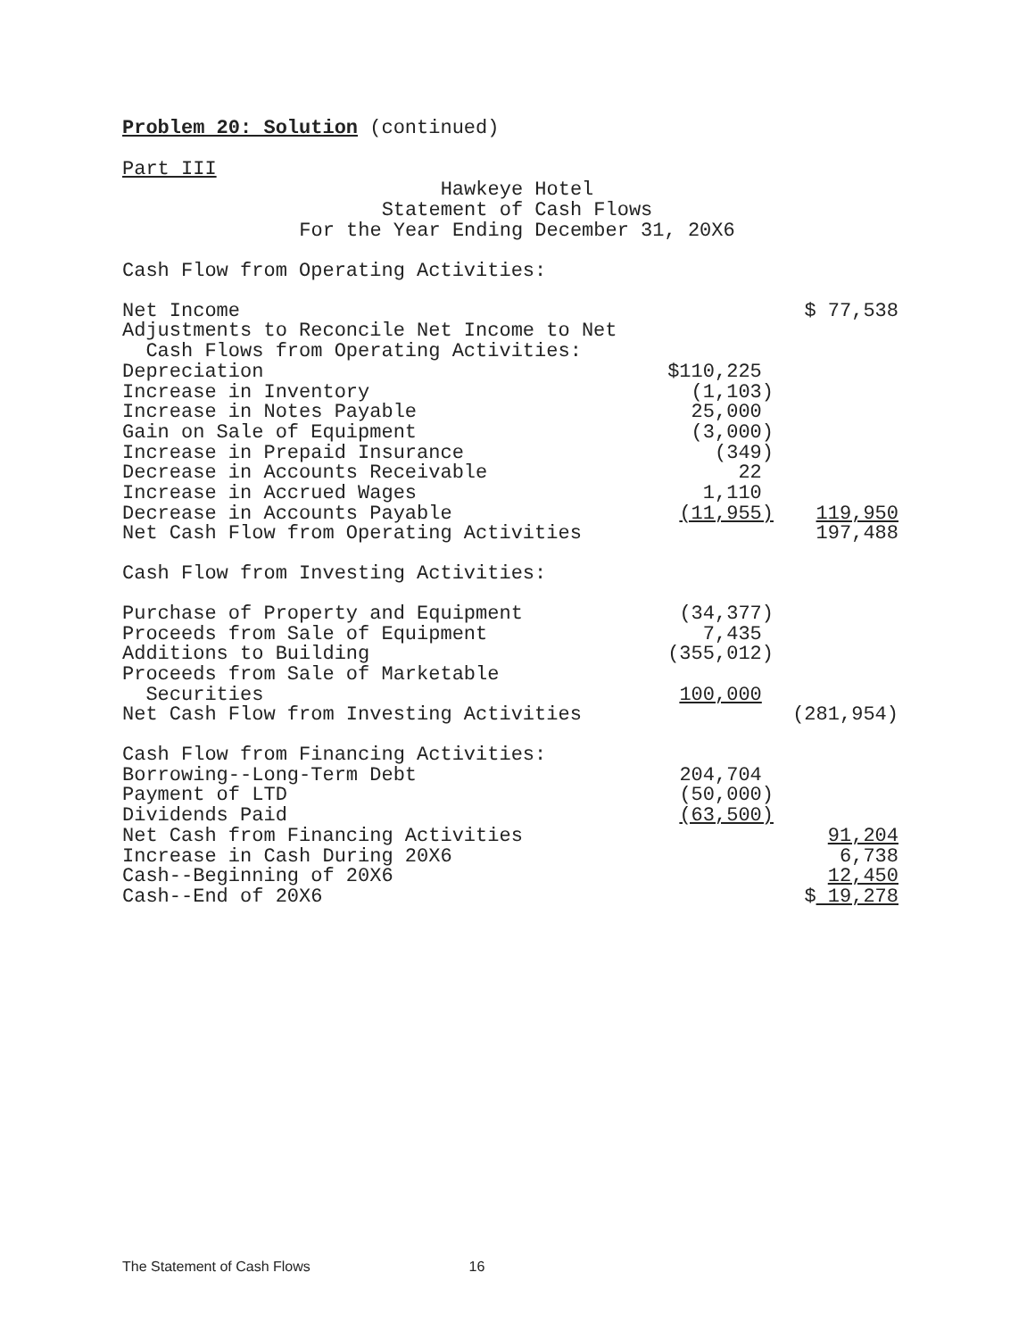Problem 20: Solution (continued)
Part III
Hawkeye Hotel
Statement of Cash Flows
For the Year Ending December 31, 20X6
| Cash Flow from Operating Activities: | | |
| Net Income | | $ 77,538 |
| Adjustments to Reconcile Net Income to Net | | |
| Cash Flows from Operating Activities: | | |
| Depreciation | $110,225 | |
| Increase in Inventory | (1,103) | |
| Increase in Notes Payable | 25,000 | |
| Gain on Sale of Equipment | (3,000) | |
| Increase in Prepaid Insurance | (349) | |
| Decrease in Accounts Receivable | 22 | |
| Increase in Accrued Wages | 1,110 | |
| Decrease in Accounts Payable | (11,955) | 119,950 |
| Net Cash Flow from Operating Activities | | 197,488 |
| Cash Flow from Investing Activities: | | |
| Purchase of Property and Equipment | (34,377) | |
| Proceeds from Sale of Equipment | 7,435 | |
| Additions to Building | (355,012) | |
| Proceeds from Sale of Marketable | | |
| Securities | 100,000 | |
| Net Cash Flow from Investing Activities | | (281,954) |
| Cash Flow from Financing Activities: | | |
| Borrowing--Long-Term Debt | 204,704 | |
| Payment of LTD | (50,000) | |
| Dividends Paid | (63,500) | |
| Net Cash from Financing Activities | | 91,204 |
| Increase in Cash During 20X6 | | 6,738 |
| Cash--Beginning of 20X6 | | 12,450 |
| Cash--End of 20X6 | | $ 19,278 |
The Statement of Cash Flows 16